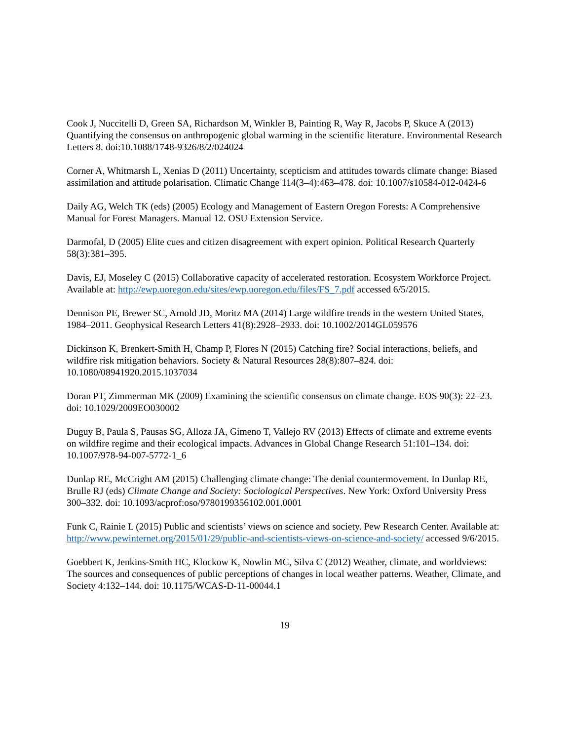Cook J, Nuccitelli D, Green SA, Richardson M, Winkler B, Painting R, Way R, Jacobs P, Skuce A (2013) Quantifying the consensus on anthropogenic global warming in the scientific literature. Environmental Research Letters 8. doi:10.1088/1748-9326/8/2/024024
Corner A, Whitmarsh L, Xenias D (2011) Uncertainty, scepticism and attitudes towards climate change: Biased assimilation and attitude polarisation. Climatic Change 114(3–4):463–478. doi: 10.1007/s10584-012-0424-6
Daily AG, Welch TK (eds) (2005) Ecology and Management of Eastern Oregon Forests: A Comprehensive Manual for Forest Managers. Manual 12. OSU Extension Service.
Darmofal, D (2005) Elite cues and citizen disagreement with expert opinion. Political Research Quarterly 58(3):381–395.
Davis, EJ, Moseley C (2015) Collaborative capacity of accelerated restoration. Ecosystem Workforce Project. Available at: http://ewp.uoregon.edu/sites/ewp.uoregon.edu/files/FS_7.pdf accessed 6/5/2015.
Dennison PE, Brewer SC, Arnold JD, Moritz MA (2014) Large wildfire trends in the western United States, 1984–2011. Geophysical Research Letters 41(8):2928–2933. doi: 10.1002/2014GL059576
Dickinson K, Brenkert-Smith H, Champ P, Flores N (2015) Catching fire? Social interactions, beliefs, and wildfire risk mitigation behaviors. Society & Natural Resources 28(8):807–824. doi: 10.1080/08941920.2015.1037034
Doran PT, Zimmerman MK (2009) Examining the scientific consensus on climate change. EOS 90(3): 22–23. doi: 10.1029/2009EO030002
Duguy B, Paula S, Pausas SG, Alloza JA, Gimeno T, Vallejo RV (2013) Effects of climate and extreme events on wildfire regime and their ecological impacts. Advances in Global Change Research 51:101–134. doi: 10.1007/978-94-007-5772-1_6
Dunlap RE, McCright AM (2015) Challenging climate change: The denial countermovement. In Dunlap RE, Brulle RJ (eds) Climate Change and Society: Sociological Perspectives. New York: Oxford University Press 300–332. doi: 10.1093/acprof:oso/9780199356102.001.0001
Funk C, Rainie L (2015) Public and scientists’ views on science and society. Pew Research Center. Available at: http://www.pewinternet.org/2015/01/29/public-and-scientists-views-on-science-and-society/ accessed 9/6/2015.
Goebbert K, Jenkins-Smith HC, Klockow K, Nowlin MC, Silva C (2012) Weather, climate, and worldviews: The sources and consequences of public perceptions of changes in local weather patterns. Weather, Climate, and Society 4:132–144. doi: 10.1175/WCAS-D-11-00044.1
19